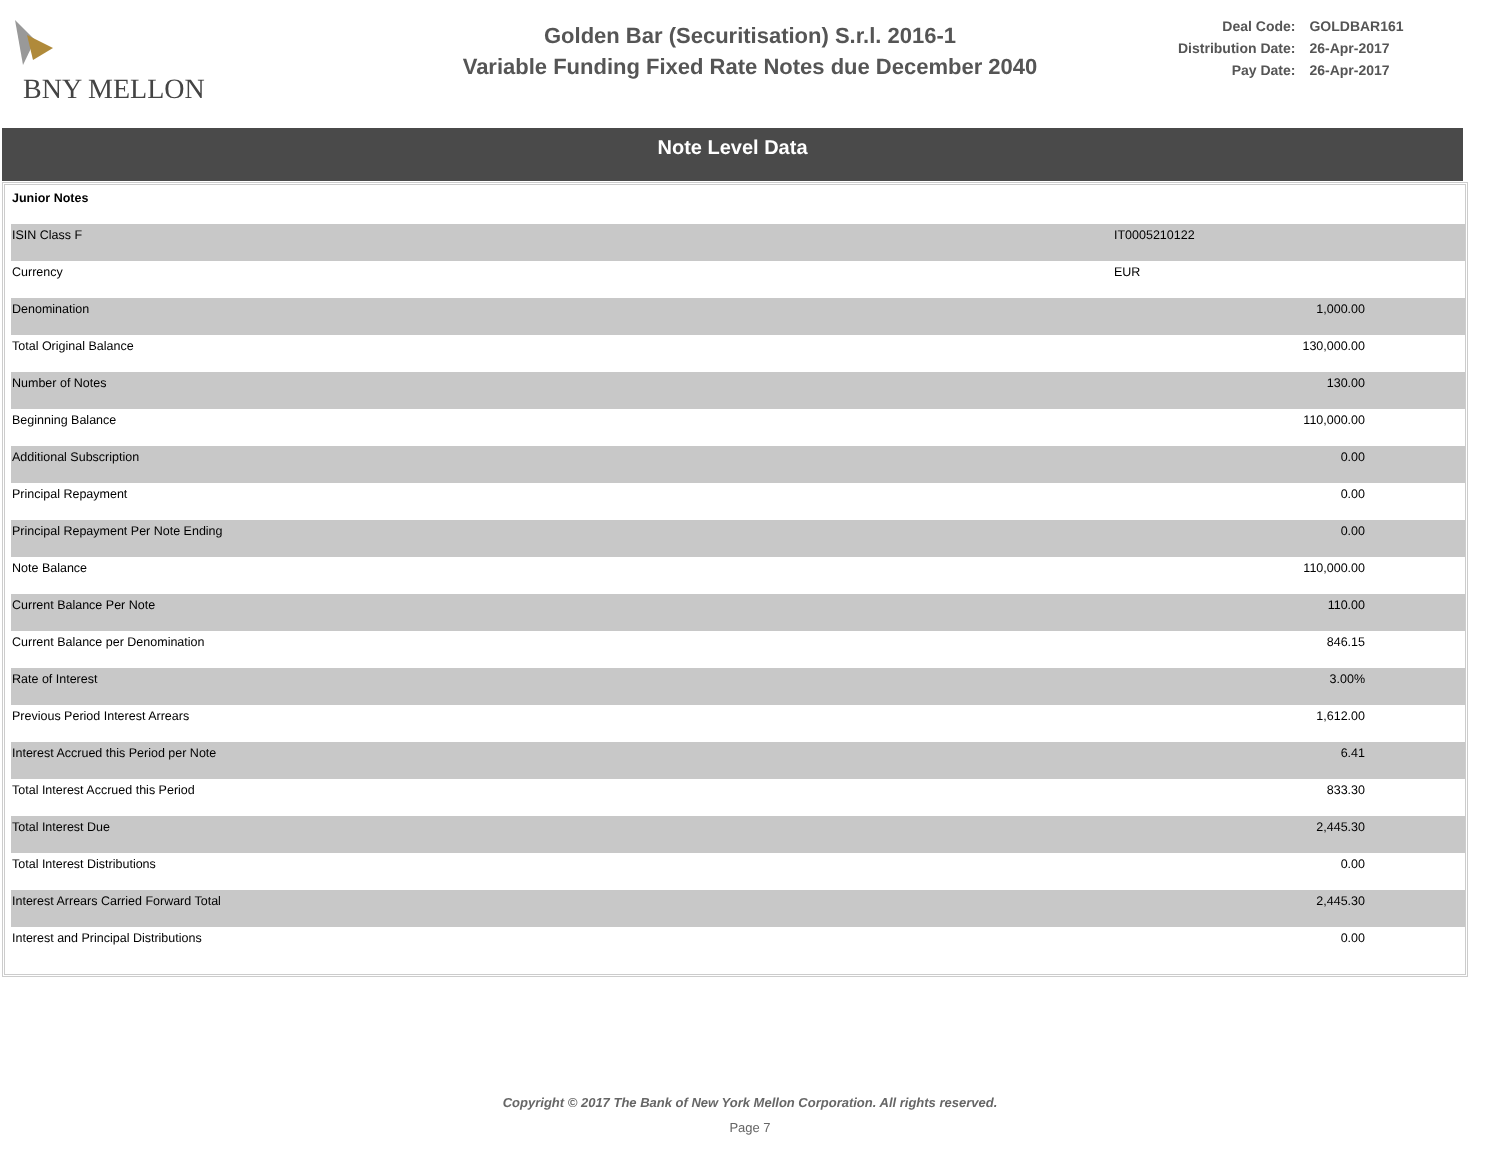BNY MELLON
Golden Bar (Securitisation) S.r.l. 2016-1
Variable Funding Fixed Rate Notes due December 2040
| Deal Code: | GOLDBAR161 |
| Distribution Date: | 26-Apr-2017 |
| Pay Date: | 26-Apr-2017 |
Note Level Data
| Junior Notes | |
| ISIN Class F | IT0005210122 |
| Currency | EUR |
| Denomination | 1,000.00 |
| Total Original Balance | 130,000.00 |
| Number of Notes | 130.00 |
| Beginning Balance | 110,000.00 |
| Additional Subscription | 0.00 |
| Principal Repayment | 0.00 |
| Principal Repayment Per Note Ending | 0.00 |
| Note Balance | 110,000.00 |
| Current Balance Per Note | 110.00 |
| Current Balance per Denomination | 846.15 |
| Rate of Interest | 3.00% |
| Previous Period Interest Arrears | 1,612.00 |
| Interest Accrued this Period per Note | 6.41 |
| Total Interest Accrued this Period | 833.30 |
| Total Interest Due | 2,445.30 |
| Total Interest Distributions | 0.00 |
| Interest Arrears Carried Forward Total | 2,445.30 |
| Interest and Principal Distributions | 0.00 |
Copyright © 2017 The Bank of New York Mellon Corporation. All rights reserved.
Page 7